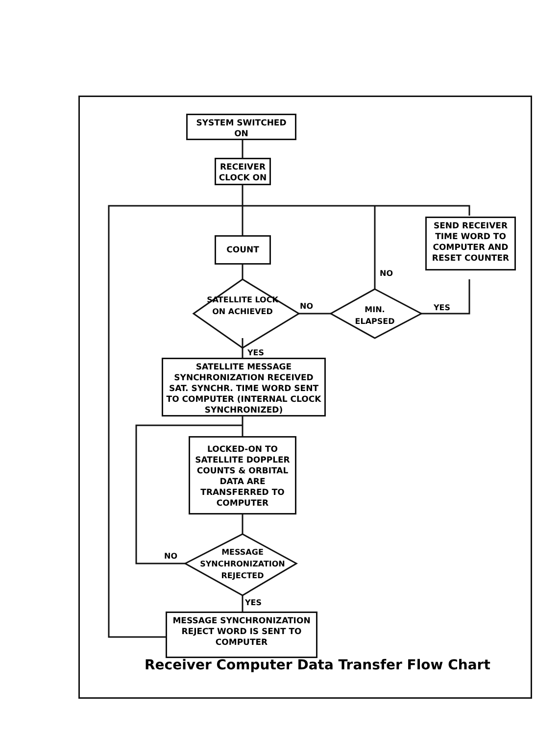SYSTEM SWITCHED ON
RECEIVER CLOCK ON
COUNT
SATELLITE LOCK ON ACHIEVED
NO
MIN. ELAPSED
NO
YES
SEND RECEIVER TIME WORD TO COMPUTER AND RESET COUNTER
YES
SATELLITE MESSAGE SYNCHRONIZATION RECEIVED SAT. SYNCHR. TIME WORD SENT TO COMPUTER (INTERNAL CLOCK SYNCHRONIZED)
LOCKED-ON TO SATELLITE DOPPLER COUNTS & ORBITAL DATA ARE TRANSFERRED TO COMPUTER
NO
MESSAGE SYNCHRONIZATION REJECTED
YES
MESSAGE SYNCHRONIZATION REJECT WORD IS SENT TO COMPUTER
Receiver Computer Data Transfer Flow Chart